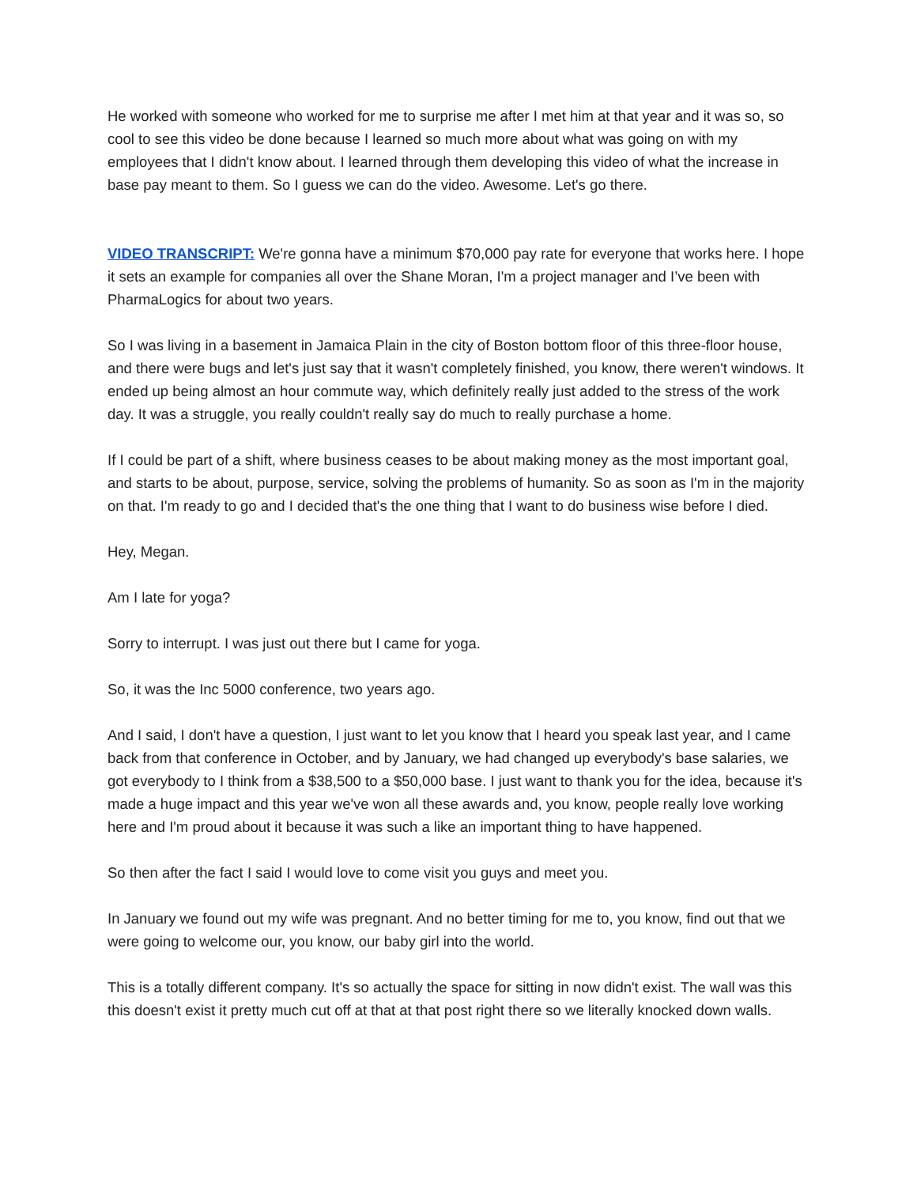He worked with someone who worked for me to surprise me after I met him at that year and it was so, so cool to see this video be done because I learned so much more about what was going on with my employees that I didn't know about. I learned through them developing this video of what the increase in base pay meant to them. So I guess we can do the video. Awesome. Let's go there.
VIDEO TRANSCRIPT: We're gonna have a minimum $70,000 pay rate for everyone that works here. I hope it sets an example for companies all over the Shane Moran, I'm a project manager and I’ve been with PharmaLogics for about two years.
So I was living in a basement in Jamaica Plain in the city of Boston bottom floor of this three-floor house, and there were bugs and let's just say that it wasn't completely finished, you know, there weren't windows. It ended up being almost an hour commute way, which definitely really just added to the stress of the work day. It was a struggle, you really couldn't really say do much to really purchase a home.
If I could be part of a shift, where business ceases to be about making money as the most important goal, and starts to be about, purpose, service, solving the problems of humanity. So as soon as I'm in the majority on that. I'm ready to go and I decided that's the one thing that I want to do business wise before I died.
Hey, Megan.
Am I late for yoga?
Sorry to interrupt. I was just out there but I came for yoga.
So, it was the Inc 5000 conference, two years ago.
And I said, I don't have a question, I just want to let you know that I heard you speak last year, and I came back from that conference in October, and by January, we had changed up everybody's base salaries, we got everybody to I think from a $38,500 to a $50,000 base. I just want to thank you for the idea, because it's made a huge impact and this year we've won all these awards and, you know, people really love working here and I'm proud about it because it was such a like an important thing to have happened.
So then after the fact I said I would love to come visit you guys and meet you.
In January we found out my wife was pregnant. And no better timing for me to, you know, find out that we were going to welcome our, you know, our baby girl into the world.
This is a totally different company. It's so actually the space for sitting in now didn't exist. The wall was this this doesn't exist it pretty much cut off at that at that post right there so we literally knocked down walls.